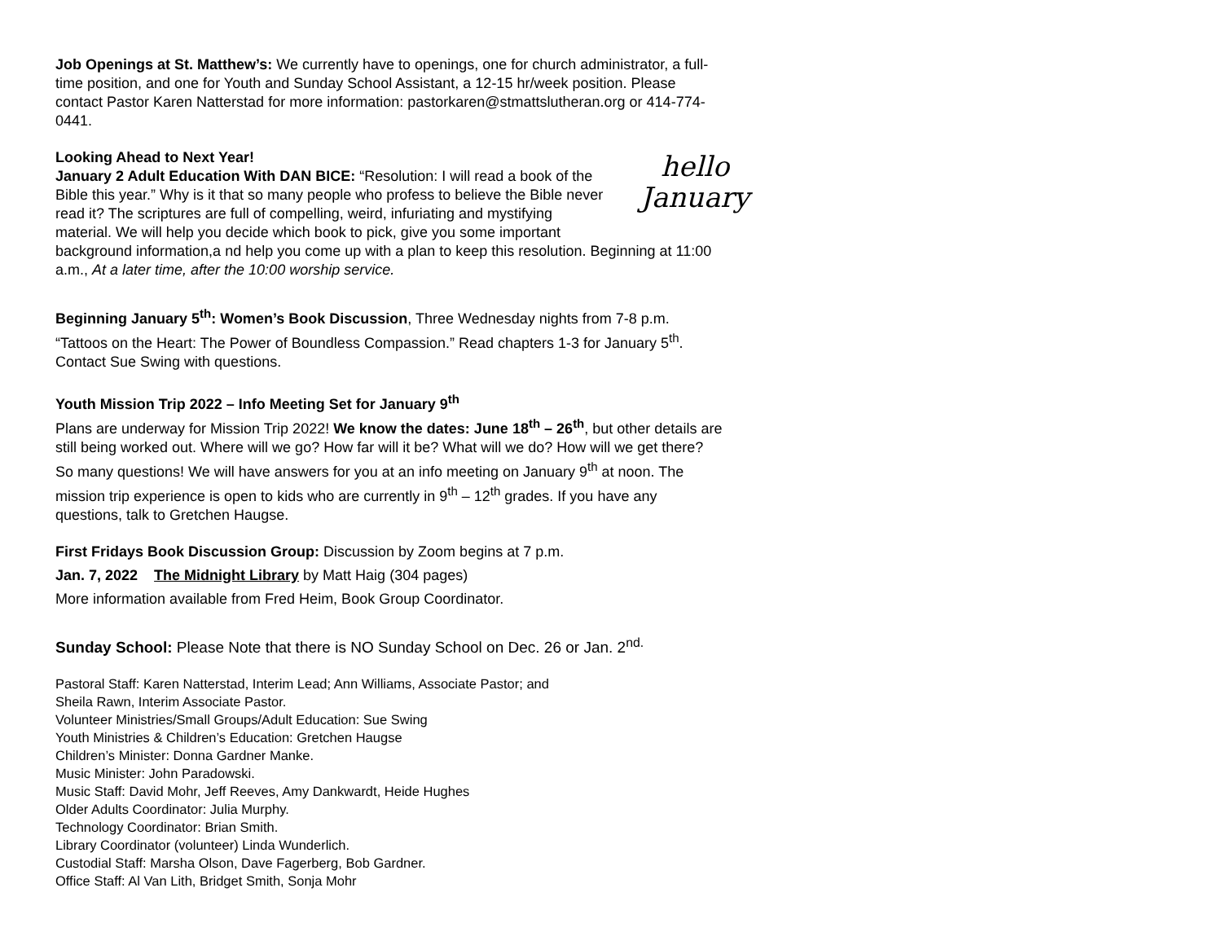Job Openings at St. Matthew’s: We currently have to openings, one for church administrator, a full-time position, and one for Youth and Sunday School Assistant, a 12-15 hr/week position. Please contact Pastor Karen Natterstad for more information: pastorkaren@stmattslutheran.org or 414-774-0441.
Looking Ahead to Next Year!
hello
January January 2 Adult Education With DAN BICE: “Resolution: I will read a book of the Bible this year.” Why is it that so many people who profess to believe the Bible never read it? The scriptures are full of compelling, weird, infuriating and mystifying material. We will help you decide which book to pick, give you some important background information,a nd help you come up with a plan to keep this resolution. Beginning at 11:00 a.m., At a later time, after the 10:00 worship service.
Beginning January 5<sup>th</sup>: Women’s Book Discussion, Three Wednesday nights from 7-8 p.m. “Tattoos on the Heart: The Power of Boundless Compassion.” Read chapters 1-3 for January 5<sup>th</sup>. Contact Sue Swing with questions.
Youth Mission Trip 2022 – Info Meeting Set for January 9<sup>th</sup>
Plans are underway for Mission Trip 2022! We know the dates: June 18<sup>th</sup> – 26<sup>th</sup>, but other details are still being worked out. Where will we go? How far will it be? What will we do? How will we get there? So many questions! We will have answers for you at an info meeting on January 9<sup>th</sup> at noon. The mission trip experience is open to kids who are currently in 9<sup>th</sup> – 12<sup>th</sup> grades. If you have any questions, talk to Gretchen Haugse.
First Fridays Book Discussion Group: Discussion by Zoom begins at 7 p.m.
Jan. 7, 2022 The Midnight Library by Matt Haig (304 pages)
More information available from Fred Heim, Book Group Coordinator.
Sunday School: Please Note that there is NO Sunday School on Dec. 26 or Jan. 2<sup>nd.</sup>
Pastoral Staff: Karen Natterstad, Interim Lead; Ann Williams, Associate Pastor; and
Sheila Rawn, Interim Associate Pastor.
Volunteer Ministries/Small Groups/Adult Education: Sue Swing
Youth Ministries & Children’s Education: Gretchen Haugse
Children’s Minister: Donna Gardner Manke.
Music Minister: John Paradowski.
Music Staff: David Mohr, Jeff Reeves, Amy Dankwardt, Heide Hughes
Older Adults Coordinator: Julia Murphy.
Technology Coordinator: Brian Smith.
Library Coordinator (volunteer) Linda Wunderlich.
Custodial Staff: Marsha Olson, Dave Fagerberg, Bob Gardner.
Office Staff: Al Van Lith, Bridget Smith, Sonja Mohr